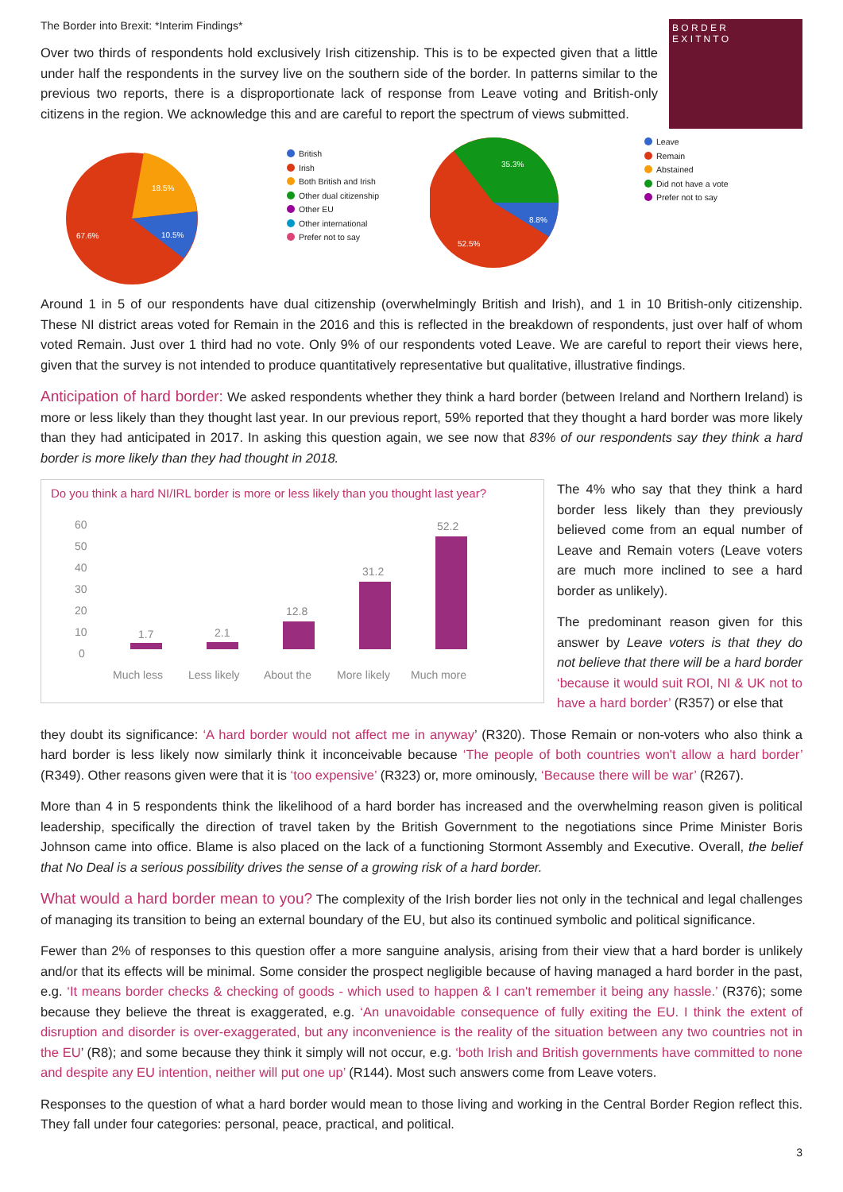The Border into Brexit: *Interim Findings*
Over two thirds of respondents hold exclusively Irish citizenship. This is to be expected given that a little under half the respondents in the survey live on the southern side of the border. In patterns similar to the previous two reports, there is a disproportionate lack of response from Leave voting and British-only citizens in the region. We acknowledge this and are careful to report the spectrum of views submitted.
B O R D E R
E X I T N T O
67.6%
18.5%
10.5%
British
Irish
Both British and Irish
Other dual citizenship
Other EU
Other international
Prefer not to say
35.3%
8.8%
52.5%
Leave
Remain
Abstained
Did not have a vote
Prefer not to say
Around 1 in 5 of our respondents have dual citizenship (overwhelmingly British and Irish), and 1 in 10 British-only citizenship. These NI district areas voted for Remain in the 2016 and this is reflected in the breakdown of respondents, just over half of whom voted Remain. Just over 1 third had no vote. Only 9% of our respondents voted Leave. We are careful to report their views here, given that the survey is not intended to produce quantitatively representative but qualitative, illustrative findings.
Anticipation of hard border: We asked respondents whether they think a hard border (between Ireland and Northern Ireland) is more or less likely than they thought last year. In our previous report, 59% reported that they thought a hard border was more likely than they had anticipated in 2017. In asking this question again, we see now that 83% of our respondents say they think a hard border is more likely than they had thought in 2018.
Do you think a hard NI/IRL border is more or less likely than you thought last year?
60
50
40
30
20
10
0
1.7
2.1
12.8
31.2
52.2
Much less
Less likely
About the
More likely
Much more
The 4% who say that they think a hard border less likely than they previously believed come from an equal number of Leave and Remain voters (Leave voters are much more inclined to see a hard border as unlikely).
The predominant reason given for this answer by Leave voters is that they do not believe that there will be a hard border ‘because it would suit ROI, NI & UK not to have a hard border’ (R357) or else that
they doubt its significance: ‘A hard border would not affect me in anyway’ (R320). Those Remain or non-voters who also think a hard border is less likely now similarly think it inconceivable because ‘The people of both countries won't allow a hard border’ (R349). Other reasons given were that it is ‘too expensive’ (R323) or, more ominously, ‘Because there will be war’ (R267).
More than 4 in 5 respondents think the likelihood of a hard border has increased and the overwhelming reason given is political leadership, specifically the direction of travel taken by the British Government to the negotiations since Prime Minister Boris Johnson came into office. Blame is also placed on the lack of a functioning Stormont Assembly and Executive. Overall, the belief that No Deal is a serious possibility drives the sense of a growing risk of a hard border.
What would a hard border mean to you? The complexity of the Irish border lies not only in the technical and legal challenges of managing its transition to being an external boundary of the EU, but also its continued symbolic and political significance.
Fewer than 2% of responses to this question offer a more sanguine analysis, arising from their view that a hard border is unlikely and/or that its effects will be minimal. Some consider the prospect negligible because of having managed a hard border in the past, e.g. ‘It means border checks & checking of goods - which used to happen & I can't remember it being any hassle.’ (R376); some because they believe the threat is exaggerated, e.g. ‘An unavoidable consequence of fully exiting the EU. I think the extent of disruption and disorder is over-exaggerated, but any inconvenience is the reality of the situation between any two countries not in the EU’ (R8); and some because they think it simply will not occur, e.g. ‘both Irish and British governments have committed to none and despite any EU intention, neither will put one up’ (R144). Most such answers come from Leave voters.
Responses to the question of what a hard border would mean to those living and working in the Central Border Region reflect this. They fall under four categories: personal, peace, practical, and political.
3